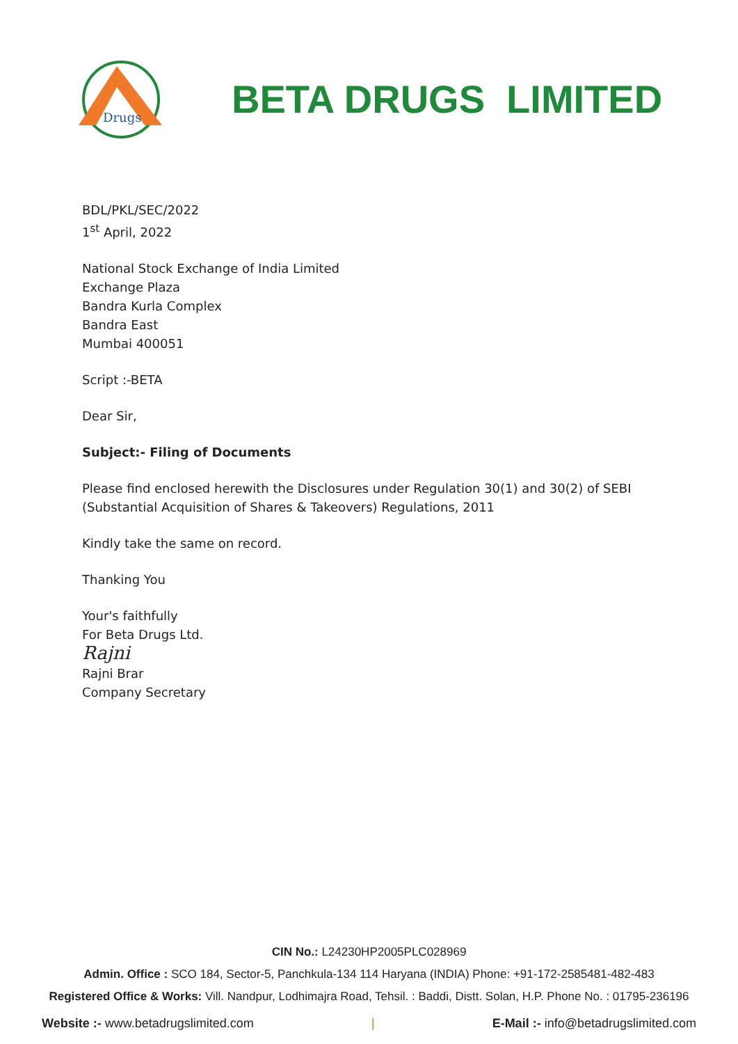Drugs
BETA DRUGS LIMITED
BDL/PKL/SEC/2022
1<sup>st</sup> April, 2022
National Stock Exchange of India Limited
Exchange Plaza
Bandra Kurla Complex
Bandra East
Mumbai 400051
Script :-BETA
Dear Sir,
Subject:- Filing of Documents
Please find enclosed herewith the Disclosures under Regulation 30(1) and 30(2) of SEBI
(Substantial Acquisition of Shares & Takeovers) Regulations, 2011
Kindly take the same on record.
Thanking You
Your's faithfully
For Beta Drugs Ltd.
Rajni
Rajni Brar
Company Secretary
CIN No.: L24230HP2005PLC028969
Admin. Office : SCO 184, Sector-5, Panchkula-134 114 Haryana (INDIA) Phone: +91-172-2585481-482-483
Registered Office & Works: Vill. Nandpur, Lodhimajra Road, Tehsil. : Baddi, Distt. Solan, H.P. Phone No. : 01795-236196
Website :- www.betadrugslimited.com | E-Mail :- info@betadrugslimited.com